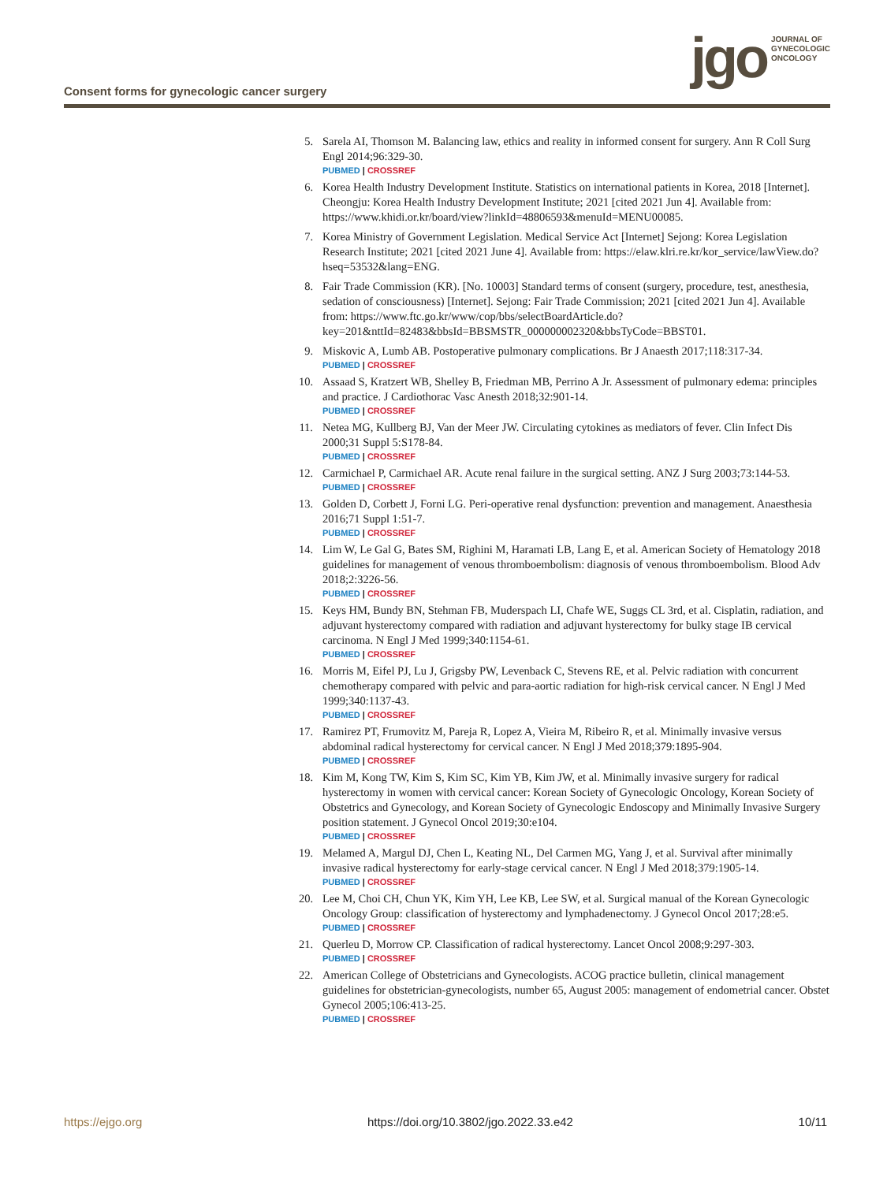Consent forms for gynecologic cancer surgery
jgo JOURNAL OF
GYNECOLOGIC
ONCOLOGY
5. Sarela AI, Thomson M. Balancing law, ethics and reality in informed consent for surgery. Ann R Coll Surg Engl 2014;96:329-30.
PUBMED | CROSSREF
6. Korea Health Industry Development Institute. Statistics on international patients in Korea, 2018 [Internet]. Cheongju: Korea Health Industry Development Institute; 2021 [cited 2021 Jun 4]. Available from: https://www.khidi.or.kr/board/view?linkId=48806593&menuId=MENU00085.
7. Korea Ministry of Government Legislation. Medical Service Act [Internet] Sejong: Korea Legislation Research Institute; 2021 [cited 2021 June 4]. Available from: https://elaw.klri.re.kr/kor_service/lawView.do?hseq=53532&lang=ENG.
8. Fair Trade Commission (KR). [No. 10003] Standard terms of consent (surgery, procedure, test, anesthesia, sedation of consciousness) [Internet]. Sejong: Fair Trade Commission; 2021 [cited 2021 Jun 4]. Available from: https://www.ftc.go.kr/www/cop/bbs/selectBoardArticle.do?key=201&nttId=82483&bbsId=BBSMSTR_000000002320&bbsTyCode=BBST01.
9. Miskovic A, Lumb AB. Postoperative pulmonary complications. Br J Anaesth 2017;118:317-34.
PUBMED | CROSSREF
10. Assaad S, Kratzert WB, Shelley B, Friedman MB, Perrino A Jr. Assessment of pulmonary edema: principles and practice. J Cardiothorac Vasc Anesth 2018;32:901-14.
PUBMED | CROSSREF
11. Netea MG, Kullberg BJ, Van der Meer JW. Circulating cytokines as mediators of fever. Clin Infect Dis 2000;31 Suppl 5:S178-84.
PUBMED | CROSSREF
12. Carmichael P, Carmichael AR. Acute renal failure in the surgical setting. ANZ J Surg 2003;73:144-53.
PUBMED | CROSSREF
13. Golden D, Corbett J, Forni LG. Peri-operative renal dysfunction: prevention and management. Anaesthesia 2016;71 Suppl 1:51-7.
PUBMED | CROSSREF
14. Lim W, Le Gal G, Bates SM, Righini M, Haramati LB, Lang E, et al. American Society of Hematology 2018 guidelines for management of venous thromboembolism: diagnosis of venous thromboembolism. Blood Adv 2018;2:3226-56.
PUBMED | CROSSREF
15. Keys HM, Bundy BN, Stehman FB, Muderspach LI, Chafe WE, Suggs CL 3rd, et al. Cisplatin, radiation, and adjuvant hysterectomy compared with radiation and adjuvant hysterectomy for bulky stage IB cervical carcinoma. N Engl J Med 1999;340:1154-61.
PUBMED | CROSSREF
16. Morris M, Eifel PJ, Lu J, Grigsby PW, Levenback C, Stevens RE, et al. Pelvic radiation with concurrent chemotherapy compared with pelvic and para-aortic radiation for high-risk cervical cancer. N Engl J Med 1999;340:1137-43.
PUBMED | CROSSREF
17. Ramirez PT, Frumovitz M, Pareja R, Lopez A, Vieira M, Ribeiro R, et al. Minimally invasive versus abdominal radical hysterectomy for cervical cancer. N Engl J Med 2018;379:1895-904.
PUBMED | CROSSREF
18. Kim M, Kong TW, Kim S, Kim SC, Kim YB, Kim JW, et al. Minimally invasive surgery for radical hysterectomy in women with cervical cancer: Korean Society of Gynecologic Oncology, Korean Society of Obstetrics and Gynecology, and Korean Society of Gynecologic Endoscopy and Minimally Invasive Surgery position statement. J Gynecol Oncol 2019;30:e104.
PUBMED | CROSSREF
19. Melamed A, Margul DJ, Chen L, Keating NL, Del Carmen MG, Yang J, et al. Survival after minimally invasive radical hysterectomy for early-stage cervical cancer. N Engl J Med 2018;379:1905-14.
PUBMED | CROSSREF
20. Lee M, Choi CH, Chun YK, Kim YH, Lee KB, Lee SW, et al. Surgical manual of the Korean Gynecologic Oncology Group: classification of hysterectomy and lymphadenectomy. J Gynecol Oncol 2017;28:e5.
PUBMED | CROSSREF
21. Querleu D, Morrow CP. Classification of radical hysterectomy. Lancet Oncol 2008;9:297-303.
PUBMED | CROSSREF
22. American College of Obstetricians and Gynecologists. ACOG practice bulletin, clinical management guidelines for obstetrician-gynecologists, number 65, August 2005: management of endometrial cancer. Obstet Gynecol 2005;106:413-25.
PUBMED | CROSSREF
https://ejgo.org https://doi.org/10.3802/jgo.2022.33.e42 10/11